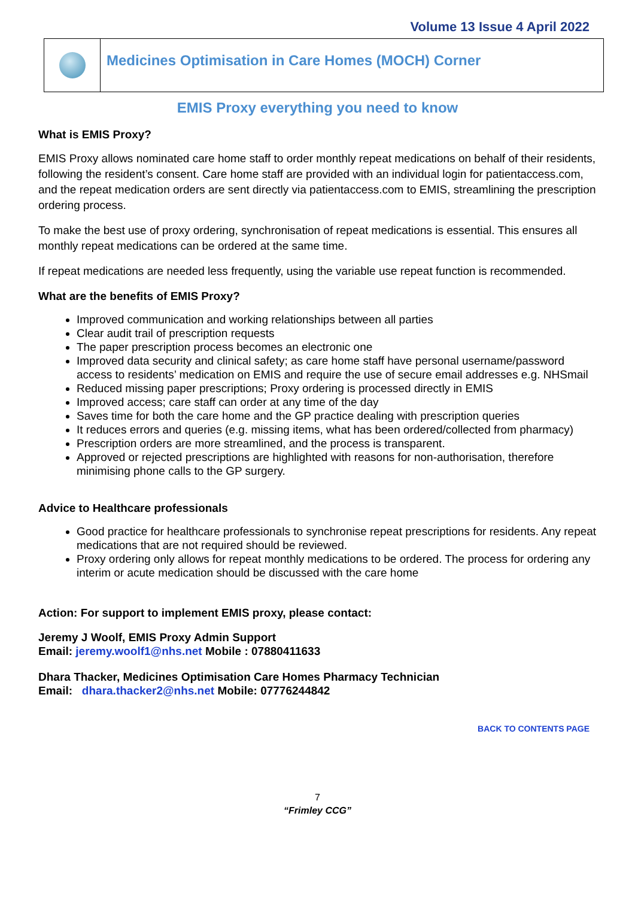Volume 13 Issue 4 April 2022
Medicines Optimisation in Care Homes (MOCH) Corner
EMIS Proxy everything you need to know
What is EMIS Proxy?
EMIS Proxy allows nominated care home staff to order monthly repeat medications on behalf of their residents, following the resident’s consent. Care home staff are provided with an individual login for patientaccess.com, and the repeat medication orders are sent directly via patientaccess.com to EMIS, streamlining the prescription ordering process.
To make the best use of proxy ordering, synchronisation of repeat medications is essential. This ensures all monthly repeat medications can be ordered at the same time.
If repeat medications are needed less frequently, using the variable use repeat function is recommended.
What are the benefits of EMIS Proxy?
Improved communication and working relationships between all parties
Clear audit trail of prescription requests
The paper prescription process becomes an electronic one
Improved data security and clinical safety; as care home staff have personal username/password access to residents’ medication on EMIS and require the use of secure email addresses e.g. NHSmail
Reduced missing paper prescriptions; Proxy ordering is processed directly in EMIS
Improved access; care staff can order at any time of the day
Saves time for both the care home and the GP practice dealing with prescription queries
It reduces errors and queries (e.g. missing items, what has been ordered/collected from pharmacy)
Prescription orders are more streamlined, and the process is transparent.
Approved or rejected prescriptions are highlighted with reasons for non-authorisation, therefore minimising phone calls to the GP surgery.
Advice to Healthcare professionals
Good practice for healthcare professionals to synchronise repeat prescriptions for residents. Any repeat medications that are not required should be reviewed.
Proxy ordering only allows for repeat monthly medications to be ordered. The process for ordering any interim or acute medication should be discussed with the care home
Action: For support to implement EMIS proxy, please contact:
Jeremy J Woolf, EMIS Proxy Admin Support
Email: jeremy.woolf1@nhs.net Mobile : 07880411633
Dhara Thacker, Medicines Optimisation Care Homes Pharmacy Technician
Email: dhara.thacker2@nhs.net Mobile: 07776244842
BACK TO CONTENTS PAGE
7
“Frimley CCG”